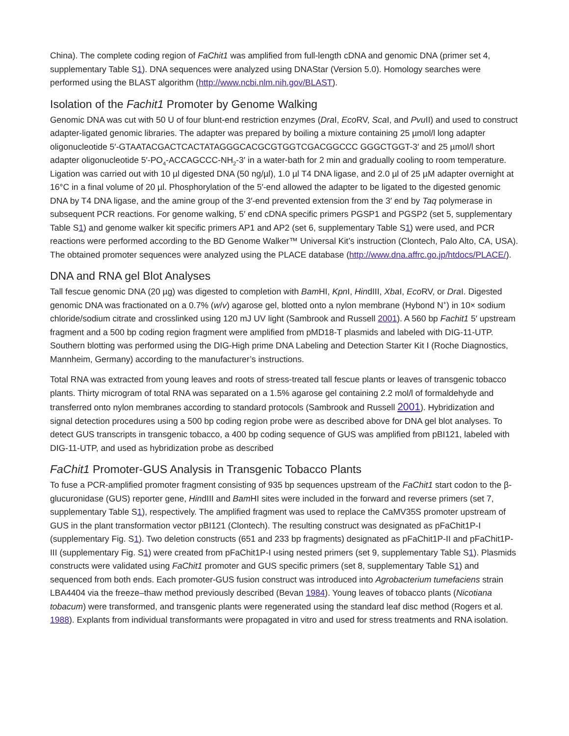China). The complete coding region of FaChit1 was amplified from full-length cDNA and genomic DNA (primer set 4, supplementary Table S1). DNA sequences were analyzed using DNAStar (Version 5.0). Homology searches were performed using the BLAST algorithm (http://www.ncbi.nlm.nih.gov/BLAST).
Isolation of the Fachit1 Promoter by Genome Walking
Genomic DNA was cut with 50 U of four blunt-end restriction enzymes (Dra I, Eco RV, Sca I, and Pvu II) and used to construct adapter-ligated genomic libraries. The adapter was prepared by boiling a mixture containing 25 µmol/l long adapter oligonucleotide 5′-GTAATACGACTCACTATAGGGCACGCGTGGTCGACGGCCC GGGCTGGT-3′ and 25 µmol/l short adapter oligonucleotide 5′-PO<sub>4</sub>-ACCAGCCC-NH<sub>2</sub>-3′ in a water-bath for 2 min and gradually cooling to room temperature. Ligation was carried out with 10 µl digested DNA (50 ng/µl), 1.0 µl T4 DNA ligase, and 2.0 µl of 25 µM adapter overnight at 16°C in a final volume of 20 µl. Phosphorylation of the 5′-end allowed the adapter to be ligated to the digested genomic DNA by T4 DNA ligase, and the amine group of the 3′-end prevented extension from the 3′ end by Taq polymerase in subsequent PCR reactions. For genome walking, 5′ end cDNA specific primers PGSP1 and PGSP2 (set 5, supplementary Table S1) and genome walker kit specific primers AP1 and AP2 (set 6, supplementary Table S1) were used, and PCR reactions were performed according to the BD Genome Walker™ Universal Kit’s instruction (Clontech, Palo Alto, CA, USA). The obtained promoter sequences were analyzed using the PLACE database (http://www.dna.affrc.go.jp/htdocs/PLACE/).
DNA and RNA gel Blot Analyses
Tall fescue genomic DNA (20 µg) was digested to completion with Bam HI, Kpn I, HindIII, Xba I, Eco RV, or Dra I. Digested genomic DNA was fractionated on a 0.7% (w/v) agarose gel, blotted onto a nylon membrane (Hybond N<sup>+</sup>) in 10× sodium chloride/sodium citrate and crosslinked using 120 mJ UV light (Sambrook and Russell 2001). A 560 bp Fachit1 5′ upstream fragment and a 500 bp coding region fragment were amplified from pMD18-T plasmids and labeled with DIG-11-UTP. Southern blotting was performed using the DIG-High prime DNA Labeling and Detection Starter Kit I (Roche Diagnostics, Mannheim, Germany) according to the manufacturer’s instructions.
Total RNA was extracted from young leaves and roots of stress-treated tall fescue plants or leaves of transgenic tobacco plants. Thirty microgram of total RNA was separated on a 1.5% agarose gel containing 2.2 mol/l of formaldehyde and transferred onto nylon membranes according to standard protocols (Sambrook and Russell 2001). Hybridization and signal detection procedures using a 500 bp coding region probe were as described above for DNA gel blot analyses. To detect GUS transcripts in transgenic tobacco, a 400 bp coding sequence of GUS was amplified from pBI121, labeled with DIG-11-UTP, and used as hybridization probe as described
FaChit1 Promoter-GUS Analysis in Transgenic Tobacco Plants
To fuse a PCR-amplified promoter fragment consisting of 935 bp sequences upstream of the FaChit1 start codon to the β-glucuronidase (GUS) reporter gene, HindIII and Bam HI sites were included in the forward and reverse primers (set 7, supplementary Table S1), respectively. The amplified fragment was used to replace the CaMV35S promoter upstream of GUS in the plant transformation vector pBI121 (Clontech). The resulting construct was designated as pFaChit1P-I (supplementary Fig. S1). Two deletion constructs (651 and 233 bp fragments) designated as pFaChit1P-II and pFaChit1P-III (supplementary Fig. S1) were created from pFaChit1P-I using nested primers (set 9, supplementary Table S1). Plasmids constructs were validated using FaChit1 promoter and GUS specific primers (set 8, supplementary Table S1) and sequenced from both ends. Each promoter-GUS fusion construct was introduced into Agrobacterium tumefaciens strain LBA4404 via the freeze–thaw method previously described (Bevan 1984). Young leaves of tobacco plants (Nicotiana tobacum) were transformed, and transgenic plants were regenerated using the standard leaf disc method (Rogers et al. 1988). Explants from individual transformants were propagated in vitro and used for stress treatments and RNA isolation.